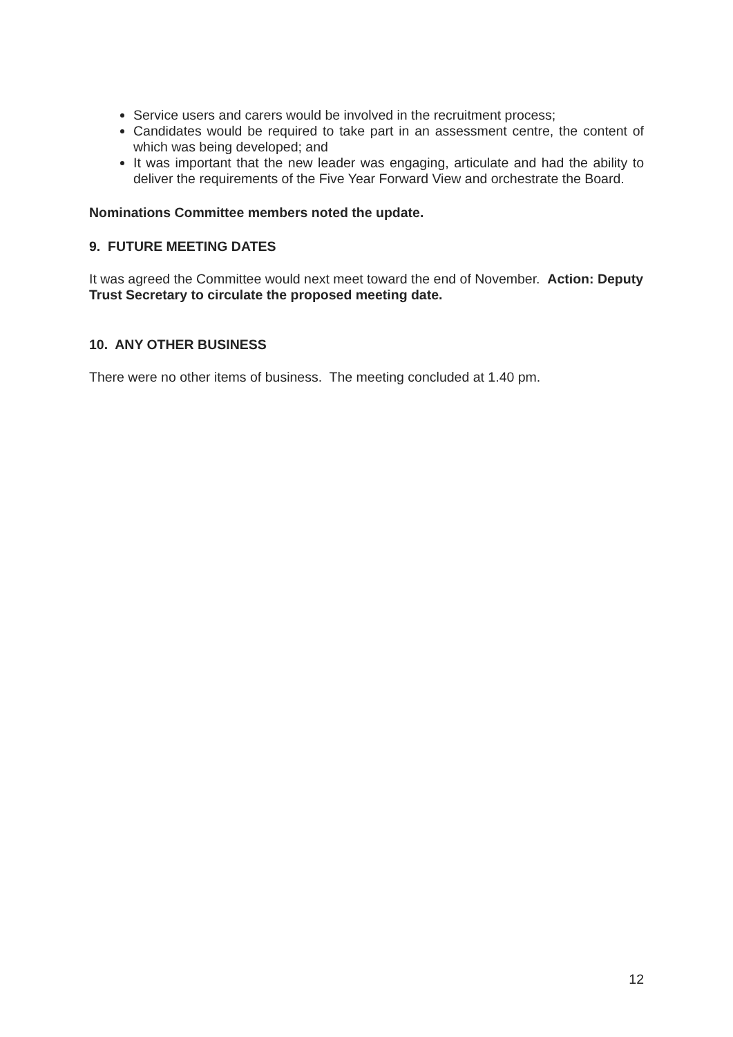Service users and carers would be involved in the recruitment process;
Candidates would be required to take part in an assessment centre, the content of which was being developed; and
It was important that the new leader was engaging, articulate and had the ability to deliver the requirements of the Five Year Forward View and orchestrate the Board.
Nominations Committee members noted the update.
9. FUTURE MEETING DATES
It was agreed the Committee would next meet toward the end of November. Action: Deputy Trust Secretary to circulate the proposed meeting date.
10. ANY OTHER BUSINESS
There were no other items of business. The meeting concluded at 1.40 pm.
12